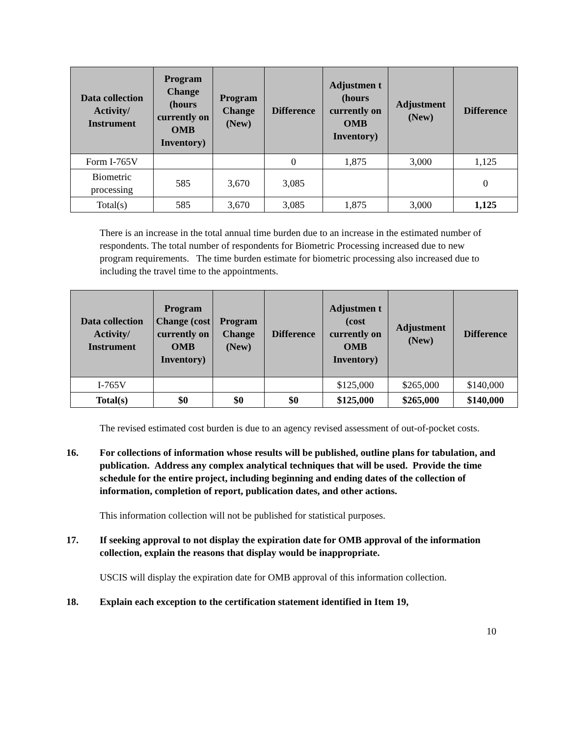| Data collection Activity/ Instrument | Program Change (hours currently on OMB Inventory) | Program Change (New) | Difference | Adjustmen t (hours currently on OMB Inventory) | Adjustment (New) | Difference |
| --- | --- | --- | --- | --- | --- | --- |
| Form I-765V | | | 0 | 1,875 | 3,000 | 1,125 |
| Biometric processing | 585 | 3,670 | 3,085 | | | 0 |
| Total(s) | 585 | 3,670 | 3,085 | 1,875 | 3,000 | 1,125 |
There is an increase in the total annual time burden due to an increase in the estimated number of respondents. The total number of respondents for Biometric Processing increased due to new program requirements. The time burden estimate for biometric processing also increased due to including the travel time to the appointments.
| Data collection Activity/ Instrument | Program Change (cost currently on OMB Inventory) | Program Change (New) | Difference | Adjustmen t (cost currently on OMB Inventory) | Adjustment (New) | Difference |
| --- | --- | --- | --- | --- | --- | --- |
| I-765V | | | | $125,000 | $265,000 | $140,000 |
| Total(s) | $0 | $0 | $0 | $125,000 | $265,000 | $140,000 |
The revised estimated cost burden is due to an agency revised assessment of out-of-pocket costs.
16. For collections of information whose results will be published, outline plans for tabulation, and publication. Address any complex analytical techniques that will be used. Provide the time schedule for the entire project, including beginning and ending dates of the collection of information, completion of report, publication dates, and other actions.
This information collection will not be published for statistical purposes.
17. If seeking approval to not display the expiration date for OMB approval of the information collection, explain the reasons that display would be inappropriate.
USCIS will display the expiration date for OMB approval of this information collection.
18. Explain each exception to the certification statement identified in Item 19,
10